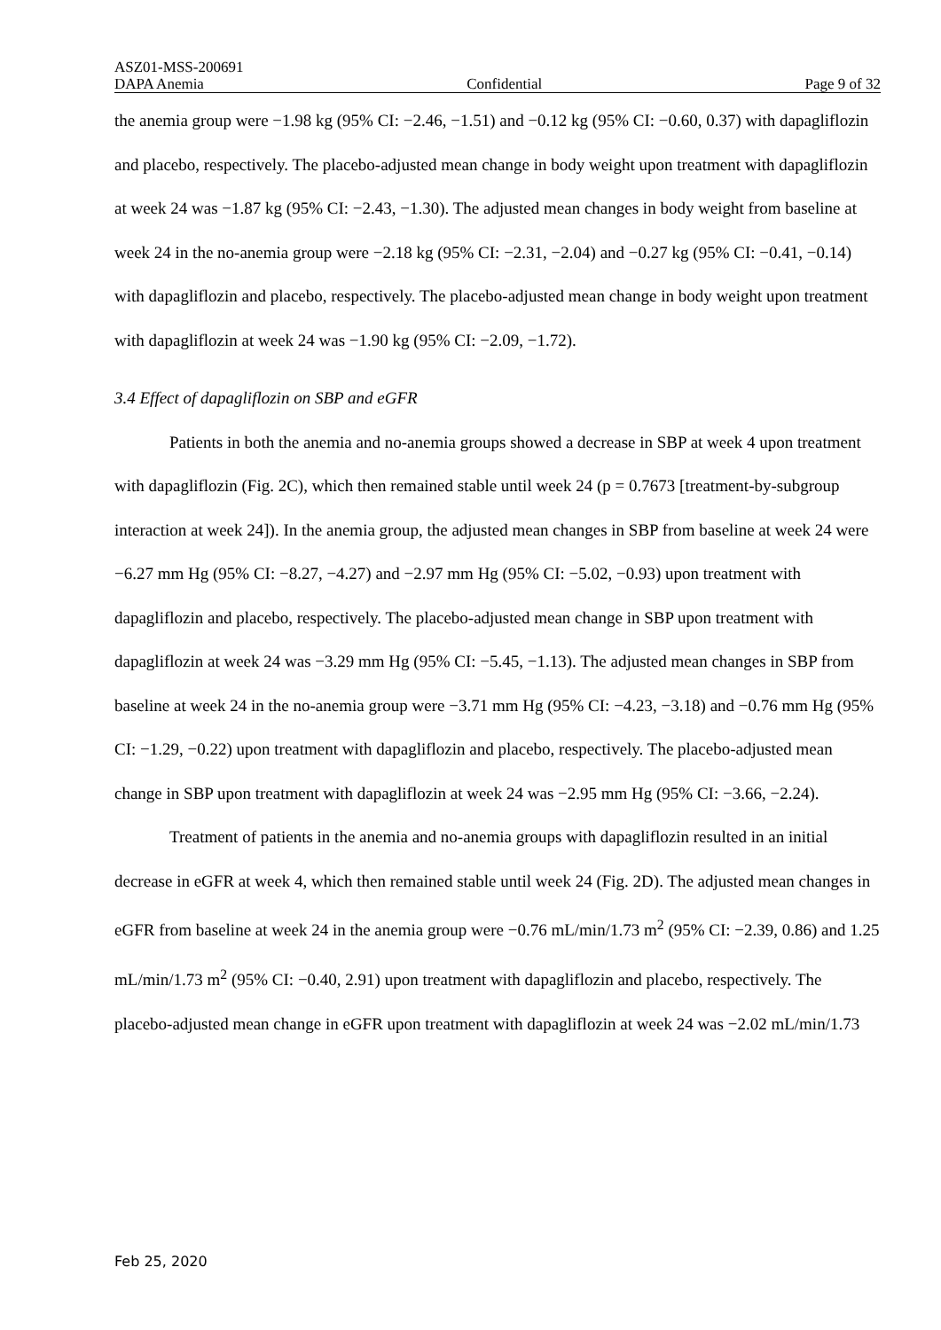ASZ01-MSS-200691
DAPA Anemia Confidential Page 9 of 32
the anemia group were −1.98 kg (95% CI: −2.46, −1.51) and −0.12 kg (95% CI: −0.60, 0.37) with dapagliflozin and placebo, respectively. The placebo-adjusted mean change in body weight upon treatment with dapagliflozin at week 24 was −1.87 kg (95% CI: −2.43, −1.30). The adjusted mean changes in body weight from baseline at week 24 in the no-anemia group were −2.18 kg (95% CI: −2.31, −2.04) and −0.27 kg (95% CI: −0.41, −0.14) with dapagliflozin and placebo, respectively. The placebo-adjusted mean change in body weight upon treatment with dapagliflozin at week 24 was −1.90 kg (95% CI: −2.09, −1.72).
3.4 Effect of dapagliflozin on SBP and eGFR
Patients in both the anemia and no-anemia groups showed a decrease in SBP at week 4 upon treatment with dapagliflozin (Fig. 2C), which then remained stable until week 24 (p = 0.7673 [treatment-by-subgroup interaction at week 24]). In the anemia group, the adjusted mean changes in SBP from baseline at week 24 were −6.27 mm Hg (95% CI: −8.27, −4.27) and −2.97 mm Hg (95% CI: −5.02, −0.93) upon treatment with dapagliflozin and placebo, respectively. The placebo-adjusted mean change in SBP upon treatment with dapagliflozin at week 24 was −3.29 mm Hg (95% CI: −5.45, −1.13). The adjusted mean changes in SBP from baseline at week 24 in the no-anemia group were −3.71 mm Hg (95% CI: −4.23, −3.18) and −0.76 mm Hg (95% CI: −1.29, −0.22) upon treatment with dapagliflozin and placebo, respectively. The placebo-adjusted mean change in SBP upon treatment with dapagliflozin at week 24 was −2.95 mm Hg (95% CI: −3.66, −2.24).
Treatment of patients in the anemia and no-anemia groups with dapagliflozin resulted in an initial decrease in eGFR at week 4, which then remained stable until week 24 (Fig. 2D). The adjusted mean changes in eGFR from baseline at week 24 in the anemia group were −0.76 mL/min/1.73 m<sup>2</sup> (95% CI: −2.39, 0.86) and 1.25 mL/min/1.73 m<sup>2</sup> (95% CI: −0.40, 2.91) upon treatment with dapagliflozin and placebo, respectively. The placebo-adjusted mean change in eGFR upon treatment with dapagliflozin at week 24 was −2.02 mL/min/1.73
Feb 25, 2020